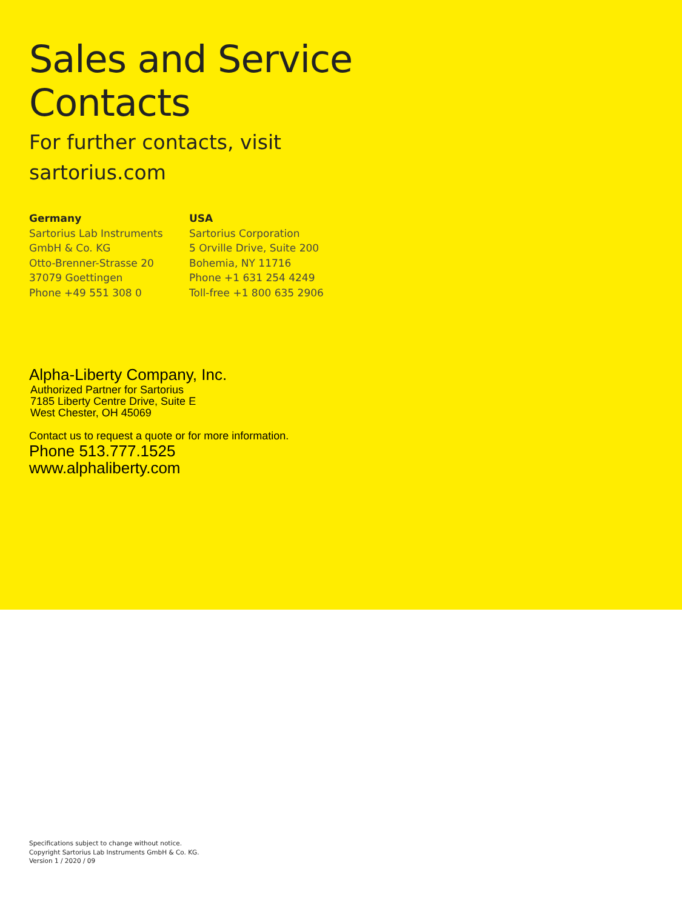Sales and Service
Contacts
For further contacts, visit
sartorius.com
Germany
Sartorius Lab Instruments
GmbH & Co. KG
Otto-Brenner-Strasse 20
37079 Goettingen
Phone +49 551 308 0
USA
Sartorius Corporation
5 Orville Drive, Suite 200
Bohemia, NY 11716
Phone +1 631 254 4249
Toll-free +1 800 635 2906
Alpha-Liberty Company, Inc.
Authorized Partner for Sartorius
7185 Liberty Centre Drive, Suite E
West Chester, OH 45069
Contact us to request a quote or for more information.
Phone 513.777.1525
www.alphaliberty.com
Specifications subject to change without notice.
Copyright Sartorius Lab Instruments GmbH & Co. KG.
Version 1 / 2020 / 09